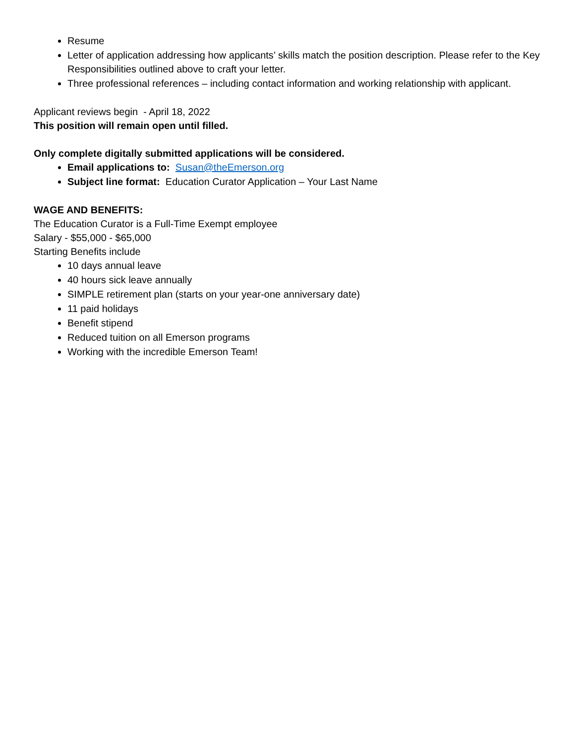Resume
Letter of application addressing how applicants’ skills match the position description. Please refer to the Key Responsibilities outlined above to craft your letter.
Three professional references – including contact information and working relationship with applicant.
Applicant reviews begin - April 18, 2022
This position will remain open until filled.
Only complete digitally submitted applications will be considered.
Email applications to: Susan@theEmerson.org
Subject line format: Education Curator Application – Your Last Name
WAGE AND BENEFITS:
The Education Curator is a Full-Time Exempt employee
Salary - $55,000 - $65,000
Starting Benefits include
10 days annual leave
40 hours sick leave annually
SIMPLE retirement plan (starts on your year-one anniversary date)
11 paid holidays
Benefit stipend
Reduced tuition on all Emerson programs
Working with the incredible Emerson Team!